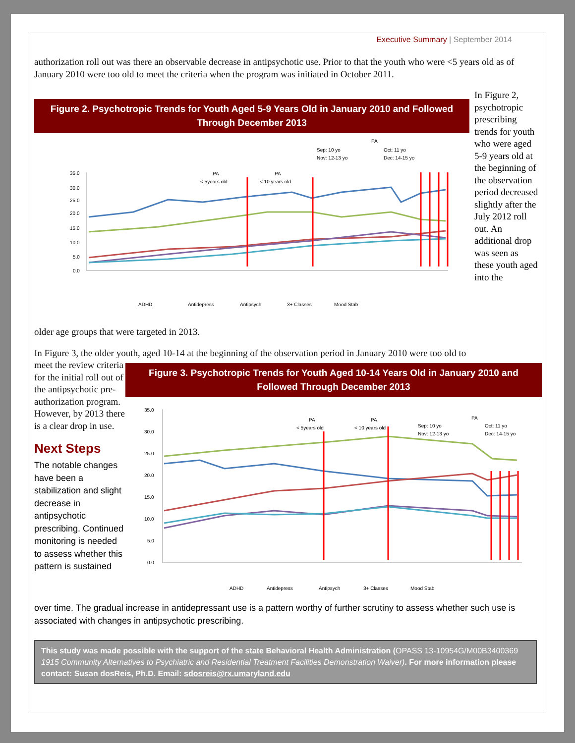Executive Summary | September 2014
authorization roll out was there an observable decrease in antipsychotic use. Prior to that the youth who were <5 years old as of January 2010 were too old to meet the criteria when the program was initiated in October 2011.
Figure 2. Psychotropic Trends for Youth Aged 5-9 Years Old in January 2010 and Followed Through December 2013
PA
Sep: 10 yo
Nov: 12-13 yo
Oct: 11 yo
Dec: 14-15 yo
PA
< 5years old
PA
< 10 years old
35.0
30.0
25.0
20.0
15.0
10.0
5.0
0.0
ADHD
Antidepress
Antipsych
3+ Classes
Mood Stab
In Figure 2, psychotropic prescribing trends for youth who were aged 5-9 years old at the beginning of the observation period decreased slightly after the July 2012 roll out. An additional drop was seen as these youth aged into the
older age groups that were targeted in 2013.
In Figure 3, the older youth, aged 10-14 at the beginning of the observation period in January 2010 were too old to
meet the review criteria for the initial roll out of the antipsychotic pre-authorization program. However, by 2013 there is a clear drop in use.
Next Steps
The notable changes have been a stabilization and slight decrease in antipsychotic prescribing. Continued monitoring is needed to assess whether this pattern is sustained
Figure 3. Psychotropic Trends for Youth Aged 10-14 Years Old in January 2010 and Followed Through December 2013
35.0
30.0
25.0
20.0
15.0
10.0
5.0
0.0
PA
< 5years old
PA
< 10 years old
Sep: 10 yo
Nov: 12-13 yo
PA
Oct: 11 yo
Dec: 14-15 yo
ADHD
Antidepress
Antipsych
3+ Classes
Mood Stab
over time. The gradual increase in antidepressant use is a pattern worthy of further scrutiny to assess whether such use is associated with changes in antipsychotic prescribing.
This study was made possible with the support of the state Behavioral Health Administration (OPASS 13-10954G/M00B3400369 1915 Community Alternatives to Psychiatric and Residential Treatment Facilities Demonstration Waiver). For more information please contact: Susan dosReis, Ph.D. Email: sdosreis@rx.umaryland.edu